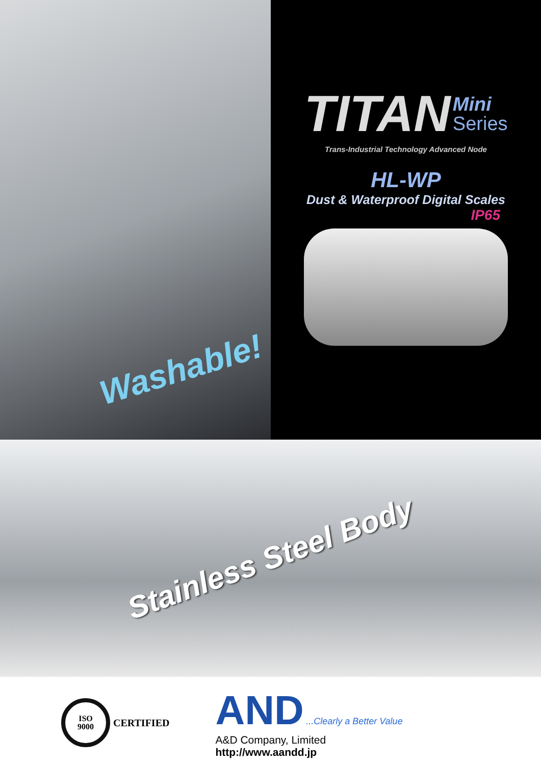Washable!
TITAN Mini
Series
Trans-Industrial Technology Advanced Node
HL-WP
Dust & Waterproof Digital Scales
IP65
Stainless Steel Body
ISO
9000
CERTIFIED
AND ...Clearly a Better Value
A&D Company, Limited
http://www.aandd.jp